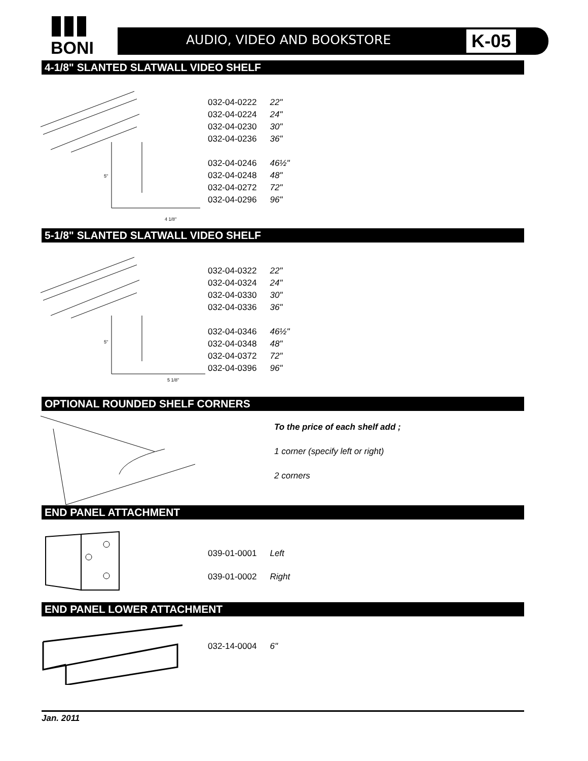BONI
AUDIO, VIDEO AND BOOKSTORE K-05
4-1/8" SLANTED SLATWALL VIDEO SHELF
5"
4 1/8"
| 032-04-0222 | 22" |
| 032-04-0224 | 24" |
| 032-04-0230 | 30" |
| 032-04-0236 | 36" |
| 032-04-0246 | 46½" |
| 032-04-0248 | 48" |
| 032-04-0272 | 72" |
| 032-04-0296 | 96" |
5-1/8" SLANTED SLATWALL VIDEO SHELF
5"
5 1/8"
| 032-04-0322 | 22" |
| 032-04-0324 | 24" |
| 032-04-0330 | 30" |
| 032-04-0336 | 36" |
| 032-04-0346 | 46½" |
| 032-04-0348 | 48" |
| 032-04-0372 | 72" |
| 032-04-0396 | 96" |
OPTIONAL ROUNDED SHELF CORNERS
To the price of each shelf add ;
1 corner (specify left or right)
2 corners
END PANEL ATTACHMENT
| 039-01-0001 | Left |
| 039-01-0002 | Right |
END PANEL LOWER ATTACHMENT
| 032-14-0004 | 6" |
Jan. 2011